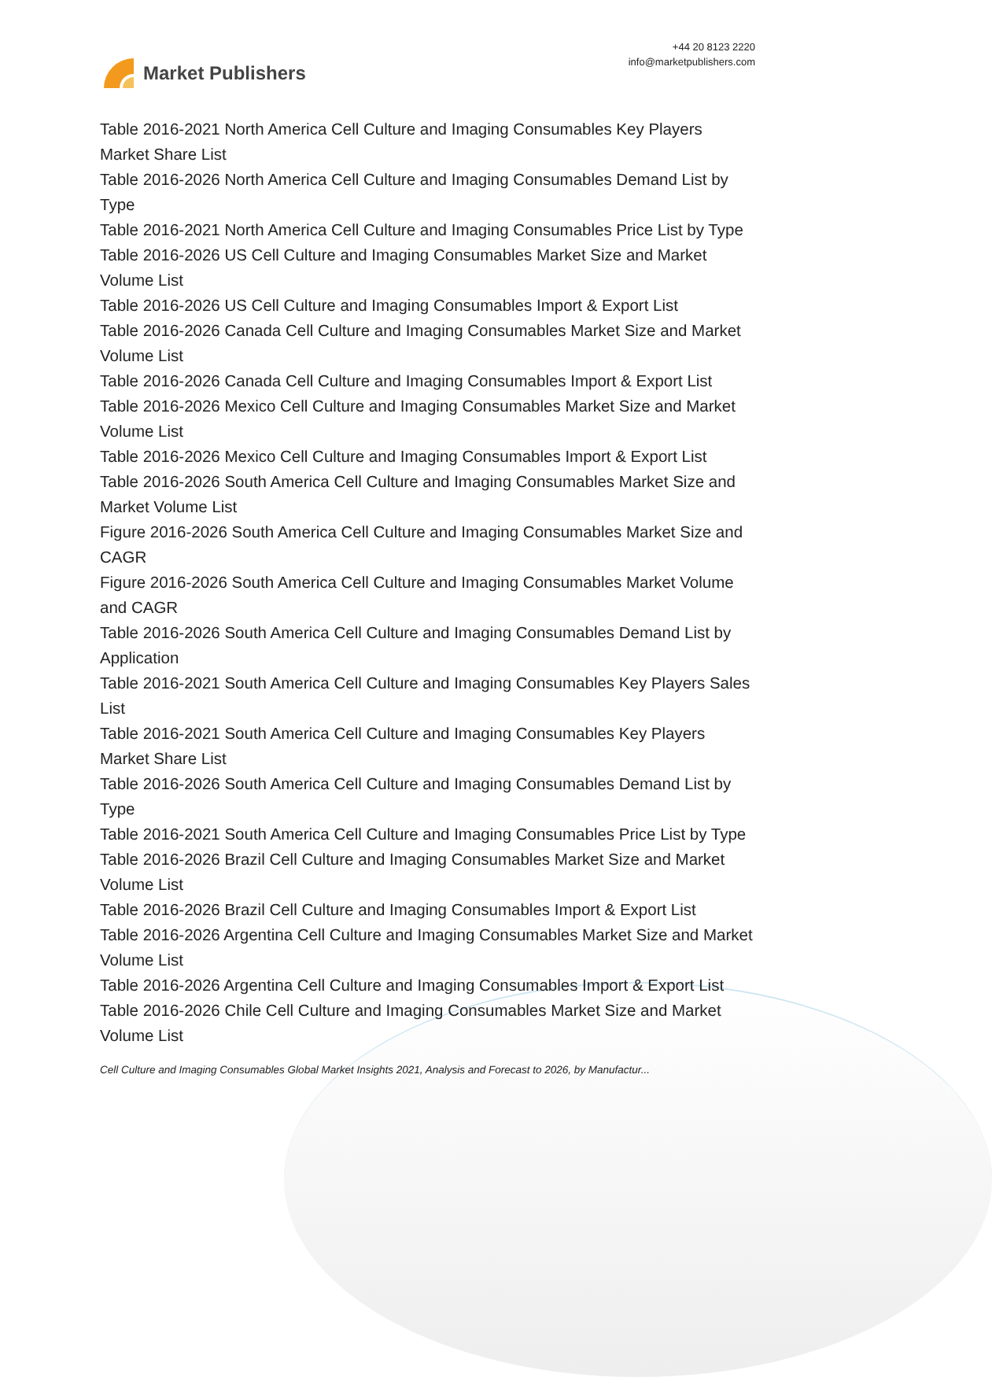Market Publishers
+44 20 8123 2220
info@marketpublishers.com
Table 2016-2021 North America Cell Culture and Imaging Consumables Key Players Market Share List
Table 2016-2026 North America Cell Culture and Imaging Consumables Demand List by Type
Table 2016-2021 North America Cell Culture and Imaging Consumables Price List by Type
Table 2016-2026 US Cell Culture and Imaging Consumables Market Size and Market Volume List
Table 2016-2026 US Cell Culture and Imaging Consumables Import & Export List
Table 2016-2026 Canada Cell Culture and Imaging Consumables Market Size and Market Volume List
Table 2016-2026 Canada Cell Culture and Imaging Consumables Import & Export List
Table 2016-2026 Mexico Cell Culture and Imaging Consumables Market Size and Market Volume List
Table 2016-2026 Mexico Cell Culture and Imaging Consumables Import & Export List
Table 2016-2026 South America Cell Culture and Imaging Consumables Market Size and Market Volume List
Figure 2016-2026 South America Cell Culture and Imaging Consumables Market Size and CAGR
Figure 2016-2026 South America Cell Culture and Imaging Consumables Market Volume and CAGR
Table 2016-2026 South America Cell Culture and Imaging Consumables Demand List by Application
Table 2016-2021 South America Cell Culture and Imaging Consumables Key Players Sales List
Table 2016-2021 South America Cell Culture and Imaging Consumables Key Players Market Share List
Table 2016-2026 South America Cell Culture and Imaging Consumables Demand List by Type
Table 2016-2021 South America Cell Culture and Imaging Consumables Price List by Type
Table 2016-2026 Brazil Cell Culture and Imaging Consumables Market Size and Market Volume List
Table 2016-2026 Brazil Cell Culture and Imaging Consumables Import & Export List
Table 2016-2026 Argentina Cell Culture and Imaging Consumables Market Size and Market Volume List
Table 2016-2026 Argentina Cell Culture and Imaging Consumables Import & Export List
Table 2016-2026 Chile Cell Culture and Imaging Consumables Market Size and Market Volume List
Cell Culture and Imaging Consumables Global Market Insights 2021, Analysis and Forecast to 2026, by Manufactur...